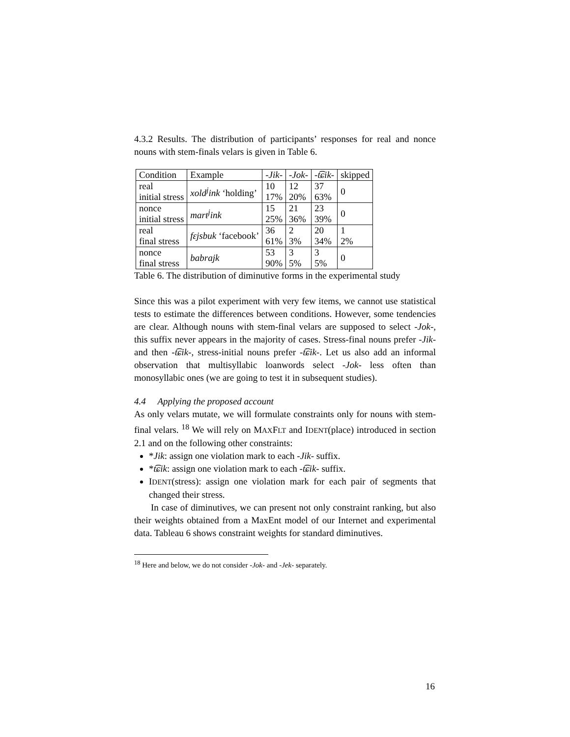4.3.2 Results. The distribution of participants’ responses for real and nonce nouns with stem-finals velars is given in Table 6.
| Condition | Example | -Jik- | -Jok- | -t͡ɕik- | skipped |
| real initial stress | xold<sup>j</sup>ink ‘holding’ | 10 17% | 12 20% | 37 63% | 0 |
| nonce initial stress | mart<sup>j</sup>ink | 15 25% | 21 36% | 23 39% | 0 |
| real final stress | fɛjsbuk ‘facebook’ | 36 61% | 2 3% | 20 34% | 1 2% |
| nonce final stress | babrajk | 53 90% | 3 5% | 3 5% | 0 |
Table 6. The distribution of diminutive forms in the experimental study
Since this was a pilot experiment with very few items, we cannot use statistical tests to estimate the differences between conditions. However, some tendencies are clear. Although nouns with stem-final velars are supposed to select -Jok-, this suffix never appears in the majority of cases. Stress-final nouns prefer -Jik- and then -t͡ɕik-, stress-initial nouns prefer -t͡ɕik-. Let us also add an informal observation that multisyllabic loanwords select -Jok- less often than monosyllabic ones (we are going to test it in subsequent studies).
4.4 Applying the proposed account
As only velars mutate, we will formulate constraints only for nouns with stem-final velars. <sup>18</sup> We will rely on MAXFLT and IDENT(place) introduced in section 2.1 and on the following other constraints:
*Jik: assign one violation mark to each -Jik- suffix.
*t͡ɕik: assign one violation mark to each -t͡ɕik- suffix.
IDENT(stress): assign one violation mark for each pair of segments that changed their stress.
In case of diminutives, we can present not only constraint ranking, but also their weights obtained from a MaxEnt model of our Internet and experimental data. Tableau 6 shows constraint weights for standard diminutives.
<sup>18</sup> Here and below, we do not consider -Jok- and -Jek- separately.
16